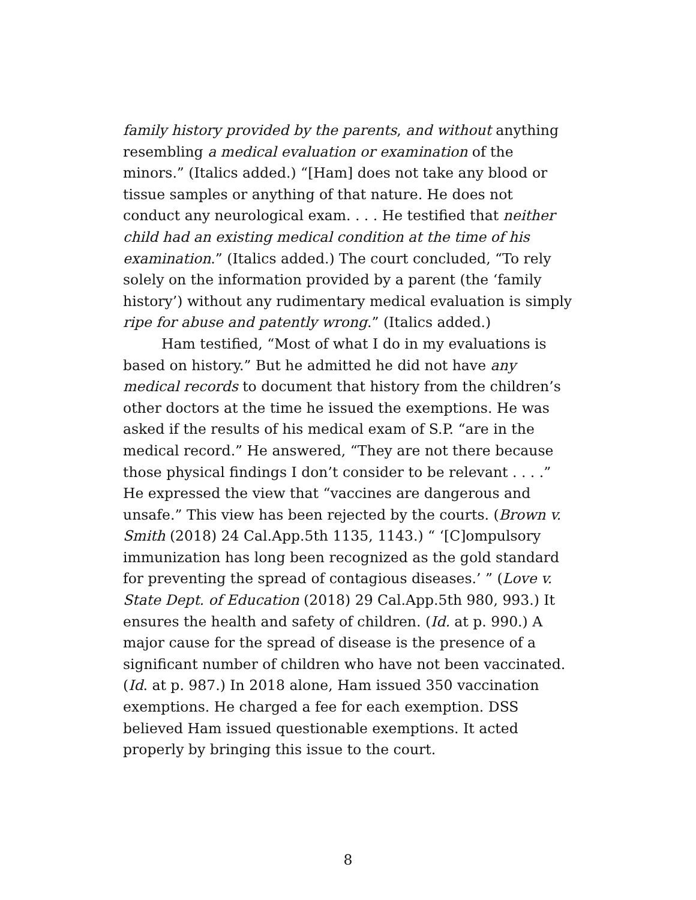family history provided by the parents, and without anything resembling a medical evaluation or examination of the minors.” (Italics added.) “[Ham] does not take any blood or tissue samples or anything of that nature. He does not conduct any neurological exam. . . . He testified that neither child had an existing medical condition at the time of his examination.” (Italics added.) The court concluded, “To rely solely on the information provided by a parent (the ‘family history’) without any rudimentary medical evaluation is simply ripe for abuse and patently wrong.” (Italics added.)
Ham testified, “Most of what I do in my evaluations is based on history.” But he admitted he did not have any medical records to document that history from the children’s other doctors at the time he issued the exemptions. He was asked if the results of his medical exam of S.P. “are in the medical record.” He answered, “They are not there because those physical findings I don’t consider to be relevant . . . .” He expressed the view that “vaccines are dangerous and unsafe.” This view has been rejected by the courts. (Brown v. Smith (2018) 24 Cal.App.5th 1135, 1143.) “ ‘[C]ompulsory immunization has long been recognized as the gold standard for preventing the spread of contagious diseases.’ ” (Love v. State Dept. of Education (2018) 29 Cal.App.5th 980, 993.) It ensures the health and safety of children. (Id. at p. 990.) A major cause for the spread of disease is the presence of a significant number of children who have not been vaccinated. (Id. at p. 987.) In 2018 alone, Ham issued 350 vaccination exemptions. He charged a fee for each exemption. DSS believed Ham issued questionable exemptions. It acted properly by bringing this issue to the court.
8